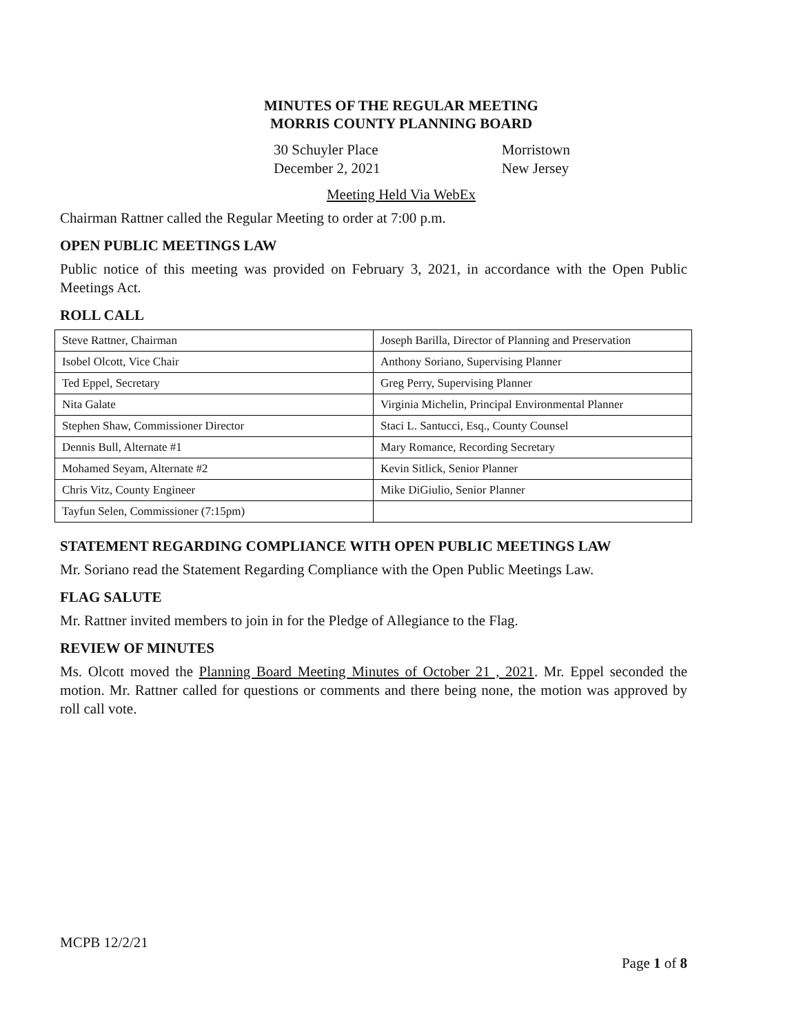MINUTES OF THE REGULAR MEETING
MORRIS COUNTY PLANNING BOARD
30 Schuyler Place
December 2, 2021
Morristown
New Jersey
Meeting Held Via WebEx
Chairman Rattner called the Regular Meeting to order at 7:00 p.m.
OPEN PUBLIC MEETINGS LAW
Public notice of this meeting was provided on February 3, 2021, in accordance with the Open Public Meetings Act.
ROLL CALL
| Steve Rattner, Chairman | Joseph Barilla, Director of Planning and Preservation |
| Isobel Olcott, Vice Chair | Anthony Soriano, Supervising Planner |
| Ted Eppel, Secretary | Greg Perry, Supervising Planner |
| Nita Galate | Virginia Michelin, Principal Environmental Planner |
| Stephen Shaw, Commissioner Director | Staci L. Santucci, Esq., County Counsel |
| Dennis Bull, Alternate #1 | Mary Romance, Recording Secretary |
| Mohamed Seyam, Alternate #2 | Kevin Sitlick, Senior Planner |
| Chris Vitz, County Engineer | Mike DiGiulio, Senior Planner |
| Tayfun Selen, Commissioner (7:15pm) | |
STATEMENT REGARDING COMPLIANCE WITH OPEN PUBLIC MEETINGS LAW
Mr. Soriano read the Statement Regarding Compliance with the Open Public Meetings Law.
FLAG SALUTE
Mr. Rattner invited members to join in for the Pledge of Allegiance to the Flag.
REVIEW OF MINUTES
Ms. Olcott moved the Planning Board Meeting Minutes of October 21 , 2021. Mr. Eppel seconded the motion. Mr. Rattner called for questions or comments and there being none, the motion was approved by roll call vote.
MCPB 12/2/21
Page 1 of 8